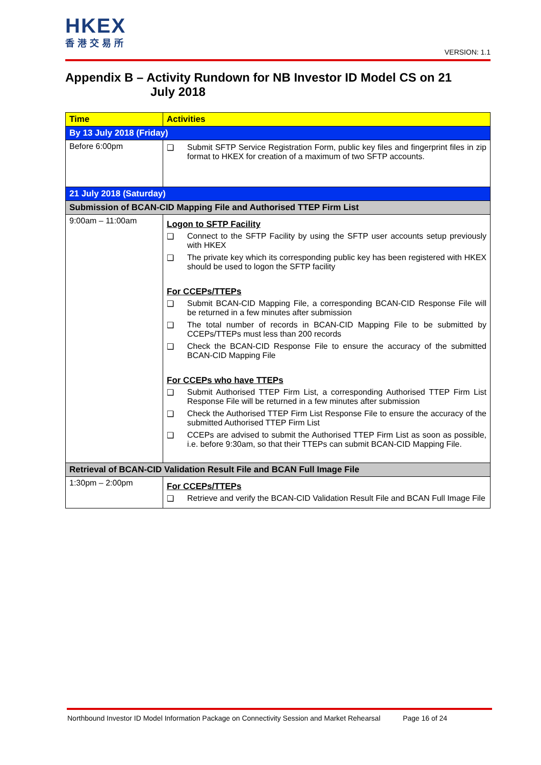HKEX
香港交易所
VERSION: 1.1
Appendix B – Activity Rundown for NB Investor ID Model CS on 21
July 2018
| Time | Activities |
| --- | --- |
| By 13 July 2018 (Friday) | |
| Before 6:00pm | ❑ Submit SFTP Service Registration Form, public key files and fingerprint files in zip format to HKEX for creation of a maximum of two SFTP accounts. |
| 21 July 2018 (Saturday) | |
| Submission of BCAN-CID Mapping File and Authorised TTEP Firm List | |
| 9:00am – 11:00am | Logon to SFTP Facility ❑ Connect to the SFTP Facility by using the SFTP user accounts setup previously with HKEX ❑ The private key which its corresponding public key has been registered with HKEX should be used to logon the SFTP facility For CCEPs/TTEPs ❑ Submit BCAN-CID Mapping File, a corresponding BCAN-CID Response File will be returned in a few minutes after submission ❑ The total number of records in BCAN-CID Mapping File to be submitted by CCEPs/TTEPs must less than 200 records ❑ Check the BCAN-CID Response File to ensure the accuracy of the submitted BCAN-CID Mapping File For CCEPs who have TTEPs ❑ Submit Authorised TTEP Firm List, a corresponding Authorised TTEP Firm List Response File will be returned in a few minutes after submission ❑ Check the Authorised TTEP Firm List Response File to ensure the accuracy of the submitted Authorised TTEP Firm List ❑ CCEPs are advised to submit the Authorised TTEP Firm List as soon as possible, i.e. before 9:30am, so that their TTEPs can submit BCAN-CID Mapping File. |
| Retrieval of BCAN-CID Validation Result File and BCAN Full Image File | |
| 1:30pm – 2:00pm | For CCEPs/TTEPs ❑ Retrieve and verify the BCAN-CID Validation Result File and BCAN Full Image File |
Northbound Investor ID Model Information Package on Connectivity Session and Market Rehearsal Page 16 of 24